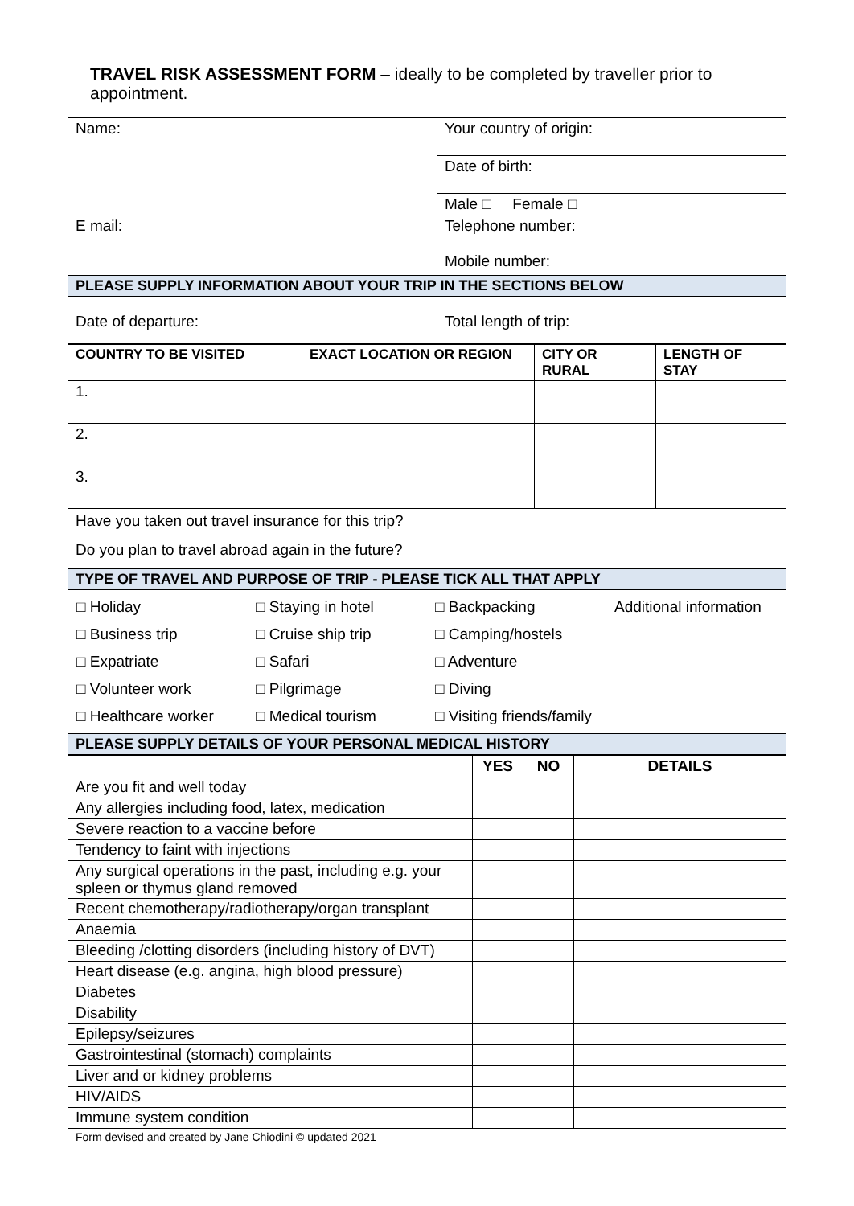TRAVEL RISK ASSESSMENT FORM – ideally to be completed by traveller prior to appointment.
| Name: | Your country of origin: |
| | Date of birth: |
| | Male □ Female □ |
| E mail: | Telephone number: Mobile number: |
| PLEASE SUPPLY INFORMATION ABOUT YOUR TRIP IN THE SECTIONS BELOW | |
| Date of departure: | Total length of trip: |
| COUNTRY TO BE VISITED | EXACT LOCATION OR REGION | CITY OR RURAL | LENGTH OF STAY |
| 1. | | | |
| 2. | | | |
| 3. | | | |
| Have you taken out travel insurance for this trip? Do you plan to travel abroad again in the future? | | | |
| TYPE OF TRAVEL AND PURPOSE OF TRIP - PLEASE TICK ALL THAT APPLY | | | |
| / □ Holiday / □ Staying in hotel / □ Backpacking / Additional information / / □ Business trip / □ Cruise ship trip / □ Camping/hostels / / / □ Expatriate / □ Safari / □ Adventure / / / □ Volunteer work / □ Pilgrimage / □ Diving / / / □ Healthcare worker / □ Medical tourism / □ Visiting friends/family / / | | | |
| PLEASE SUPPLY DETAILS OF YOUR PERSONAL MEDICAL HISTORY | | | |
| | YES | NO | DETAILS |
| --- | --- | --- | --- |
| Are you fit and well today | | | |
| Any allergies including food, latex, medication | | | |
| Severe reaction to a vaccine before | | | |
| Tendency to faint with injections | | | |
| Any surgical operations in the past, including e.g. your spleen or thymus gland removed | | | |
| Recent chemotherapy/radiotherapy/organ transplant | | | |
| Anaemia | | | |
| Bleeding /clotting disorders (including history of DVT) | | | |
| Heart disease (e.g. angina, high blood pressure) | | | |
| Diabetes | | | |
| Disability | | | |
| Epilepsy/seizures | | | |
| Gastrointestinal (stomach) complaints | | | |
| Liver and or kidney problems | | | |
| HIV/AIDS | | | |
| Immune system condition | | | |
Form devised and created by Jane Chiodini © updated 2021